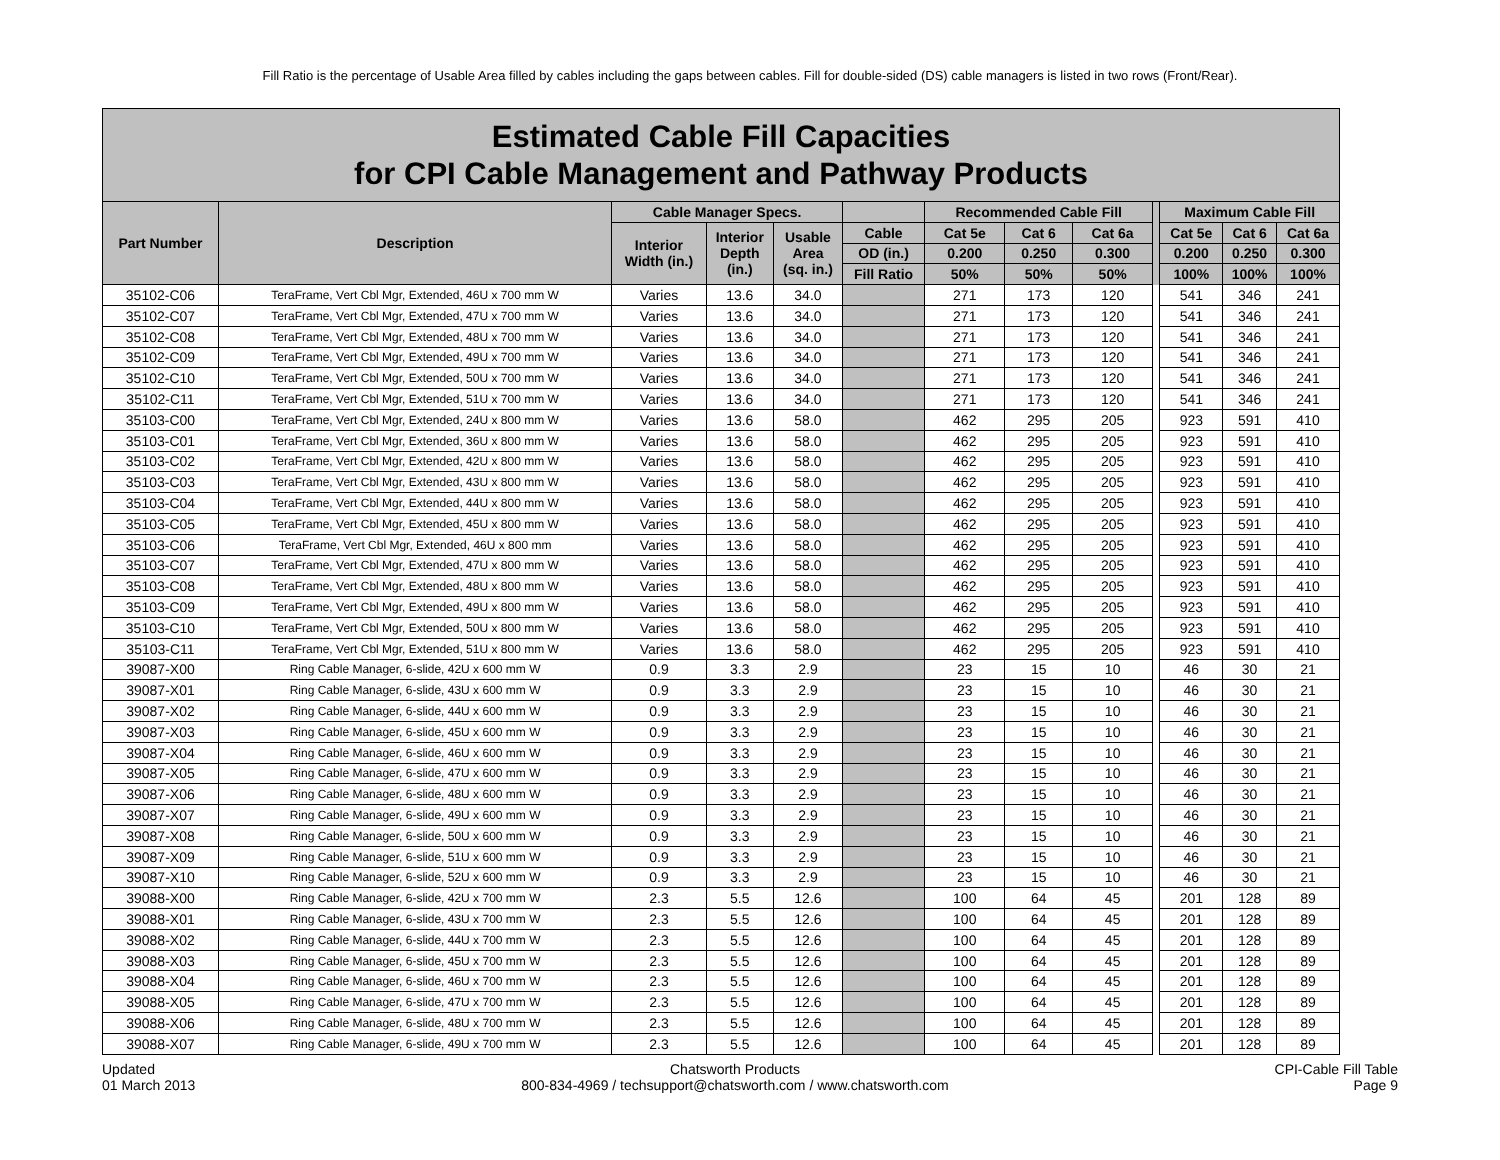Fill Ratio is the percentage of Usable Area filled by cables including the gaps between cables. Fill for double-sided (DS) cable managers is listed in two rows (Front/Rear).
| Estimated Cable Fill Capacities for CPI Cable Management and Pathway Products | | | | | | | | | | | | |
| --- | --- | --- | --- | --- | --- | --- | --- | --- | --- | --- | --- | --- |
| Part Number | Description | Cable Manager Specs. | | | | Recommended Cable Fill | | | | Maximum Cable Fill | | |
| | | Interior Width (in.) | Interior Depth (in.) | Usable Area (sq. in.) | Cable | Cat 5e | Cat 6 | Cat 6a | | Cat 5e | Cat 6 | Cat 6a |
| | | | | | OD (in.) | 0.200 | 0.250 | 0.300 | | 0.200 | 0.250 | 0.300 |
| | | | | | Fill Ratio | 50% | 50% | 50% | | 100% | 100% | 100% |
| 35102-C06 | TeraFrame, Vert Cbl Mgr, Extended, 46U x 700 mm W | Varies | 13.6 | 34.0 | | 271 | 173 | 120 | | 541 | 346 | 241 |
| 35102-C07 | TeraFrame, Vert Cbl Mgr, Extended, 47U x 700 mm W | Varies | 13.6 | 34.0 | | 271 | 173 | 120 | | 541 | 346 | 241 |
| 35102-C08 | TeraFrame, Vert Cbl Mgr, Extended, 48U x 700 mm W | Varies | 13.6 | 34.0 | | 271 | 173 | 120 | | 541 | 346 | 241 |
| 35102-C09 | TeraFrame, Vert Cbl Mgr, Extended, 49U x 700 mm W | Varies | 13.6 | 34.0 | | 271 | 173 | 120 | | 541 | 346 | 241 |
| 35102-C10 | TeraFrame, Vert Cbl Mgr, Extended, 50U x 700 mm W | Varies | 13.6 | 34.0 | | 271 | 173 | 120 | | 541 | 346 | 241 |
| 35102-C11 | TeraFrame, Vert Cbl Mgr, Extended, 51U x 700 mm W | Varies | 13.6 | 34.0 | | 271 | 173 | 120 | | 541 | 346 | 241 |
| 35103-C00 | TeraFrame, Vert Cbl Mgr, Extended, 24U x 800 mm W | Varies | 13.6 | 58.0 | | 462 | 295 | 205 | | 923 | 591 | 410 |
| 35103-C01 | TeraFrame, Vert Cbl Mgr, Extended, 36U x 800 mm W | Varies | 13.6 | 58.0 | | 462 | 295 | 205 | | 923 | 591 | 410 |
| 35103-C02 | TeraFrame, Vert Cbl Mgr, Extended, 42U x 800 mm W | Varies | 13.6 | 58.0 | | 462 | 295 | 205 | | 923 | 591 | 410 |
| 35103-C03 | TeraFrame, Vert Cbl Mgr, Extended, 43U x 800 mm W | Varies | 13.6 | 58.0 | | 462 | 295 | 205 | | 923 | 591 | 410 |
| 35103-C04 | TeraFrame, Vert Cbl Mgr, Extended, 44U x 800 mm W | Varies | 13.6 | 58.0 | | 462 | 295 | 205 | | 923 | 591 | 410 |
| 35103-C05 | TeraFrame, Vert Cbl Mgr, Extended, 45U x 800 mm W | Varies | 13.6 | 58.0 | | 462 | 295 | 205 | | 923 | 591 | 410 |
| 35103-C06 | TeraFrame, Vert Cbl Mgr, Extended, 46U x 800 mm | Varies | 13.6 | 58.0 | | 462 | 295 | 205 | | 923 | 591 | 410 |
| 35103-C07 | TeraFrame, Vert Cbl Mgr, Extended, 47U x 800 mm W | Varies | 13.6 | 58.0 | | 462 | 295 | 205 | | 923 | 591 | 410 |
| 35103-C08 | TeraFrame, Vert Cbl Mgr, Extended, 48U x 800 mm W | Varies | 13.6 | 58.0 | | 462 | 295 | 205 | | 923 | 591 | 410 |
| 35103-C09 | TeraFrame, Vert Cbl Mgr, Extended, 49U x 800 mm W | Varies | 13.6 | 58.0 | | 462 | 295 | 205 | | 923 | 591 | 410 |
| 35103-C10 | TeraFrame, Vert Cbl Mgr, Extended, 50U x 800 mm W | Varies | 13.6 | 58.0 | | 462 | 295 | 205 | | 923 | 591 | 410 |
| 35103-C11 | TeraFrame, Vert Cbl Mgr, Extended, 51U x 800 mm W | Varies | 13.6 | 58.0 | | 462 | 295 | 205 | | 923 | 591 | 410 |
| 39087-X00 | Ring Cable Manager, 6-slide, 42U x 600 mm W | 0.9 | 3.3 | 2.9 | | 23 | 15 | 10 | | 46 | 30 | 21 |
| 39087-X01 | Ring Cable Manager, 6-slide, 43U x 600 mm W | 0.9 | 3.3 | 2.9 | | 23 | 15 | 10 | | 46 | 30 | 21 |
| 39087-X02 | Ring Cable Manager, 6-slide, 44U x 600 mm W | 0.9 | 3.3 | 2.9 | | 23 | 15 | 10 | | 46 | 30 | 21 |
| 39087-X03 | Ring Cable Manager, 6-slide, 45U x 600 mm W | 0.9 | 3.3 | 2.9 | | 23 | 15 | 10 | | 46 | 30 | 21 |
| 39087-X04 | Ring Cable Manager, 6-slide, 46U x 600 mm W | 0.9 | 3.3 | 2.9 | | 23 | 15 | 10 | | 46 | 30 | 21 |
| 39087-X05 | Ring Cable Manager, 6-slide, 47U x 600 mm W | 0.9 | 3.3 | 2.9 | | 23 | 15 | 10 | | 46 | 30 | 21 |
| 39087-X06 | Ring Cable Manager, 6-slide, 48U x 600 mm W | 0.9 | 3.3 | 2.9 | | 23 | 15 | 10 | | 46 | 30 | 21 |
| 39087-X07 | Ring Cable Manager, 6-slide, 49U x 600 mm W | 0.9 | 3.3 | 2.9 | | 23 | 15 | 10 | | 46 | 30 | 21 |
| 39087-X08 | Ring Cable Manager, 6-slide, 50U x 600 mm W | 0.9 | 3.3 | 2.9 | | 23 | 15 | 10 | | 46 | 30 | 21 |
| 39087-X09 | Ring Cable Manager, 6-slide, 51U x 600 mm W | 0.9 | 3.3 | 2.9 | | 23 | 15 | 10 | | 46 | 30 | 21 |
| 39087-X10 | Ring Cable Manager, 6-slide, 52U x 600 mm W | 0.9 | 3.3 | 2.9 | | 23 | 15 | 10 | | 46 | 30 | 21 |
| 39088-X00 | Ring Cable Manager, 6-slide, 42U x 700 mm W | 2.3 | 5.5 | 12.6 | | 100 | 64 | 45 | | 201 | 128 | 89 |
| 39088-X01 | Ring Cable Manager, 6-slide, 43U x 700 mm W | 2.3 | 5.5 | 12.6 | | 100 | 64 | 45 | | 201 | 128 | 89 |
| 39088-X02 | Ring Cable Manager, 6-slide, 44U x 700 mm W | 2.3 | 5.5 | 12.6 | | 100 | 64 | 45 | | 201 | 128 | 89 |
| 39088-X03 | Ring Cable Manager, 6-slide, 45U x 700 mm W | 2.3 | 5.5 | 12.6 | | 100 | 64 | 45 | | 201 | 128 | 89 |
| 39088-X04 | Ring Cable Manager, 6-slide, 46U x 700 mm W | 2.3 | 5.5 | 12.6 | | 100 | 64 | 45 | | 201 | 128 | 89 |
| 39088-X05 | Ring Cable Manager, 6-slide, 47U x 700 mm W | 2.3 | 5.5 | 12.6 | | 100 | 64 | 45 | | 201 | 128 | 89 |
| 39088-X06 | Ring Cable Manager, 6-slide, 48U x 700 mm W | 2.3 | 5.5 | 12.6 | | 100 | 64 | 45 | | 201 | 128 | 89 |
| 39088-X07 | Ring Cable Manager, 6-slide, 49U x 700 mm W | 2.3 | 5.5 | 12.6 | | 100 | 64 | 45 | | 201 | 128 | 89 |
Updated
01 March 2013
Chatsworth Products
800-834-4969 / techsupport@chatsworth.com / www.chatsworth.com
CPI-Cable Fill Table
Page 9